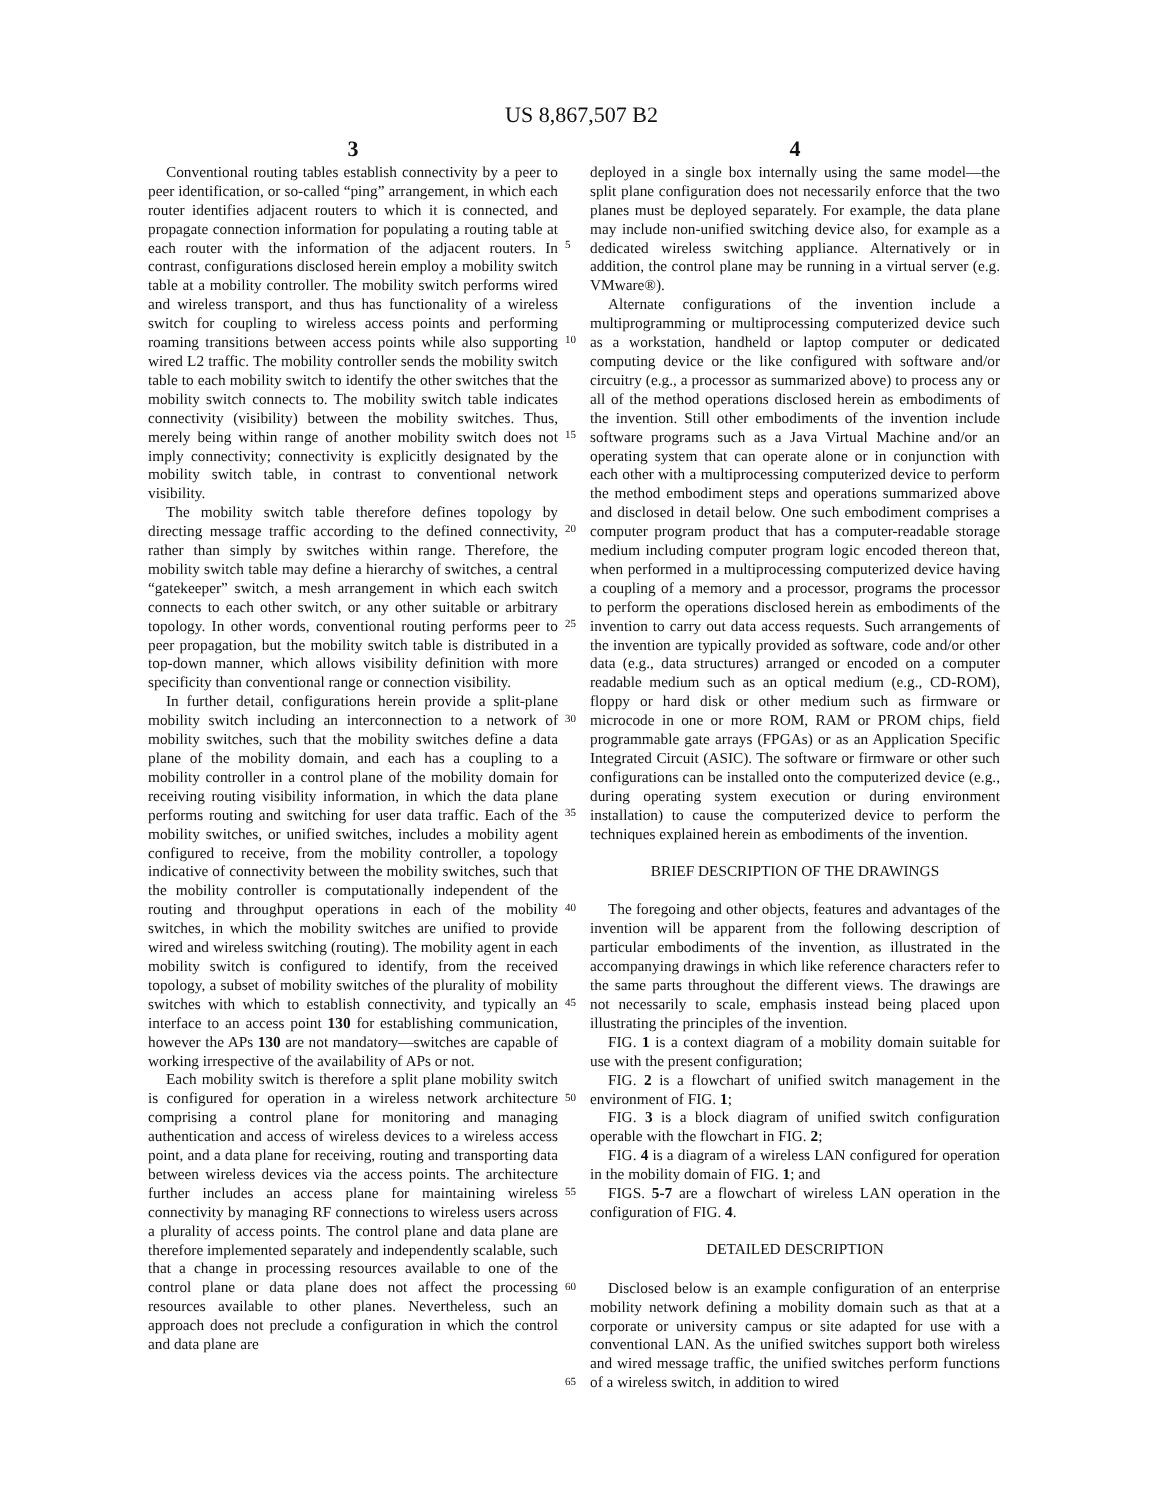US 8,867,507 B2
3
Conventional routing tables establish connectivity by a peer to peer identification, or so-called “ping” arrangement, in which each router identifies adjacent routers to which it is connected, and propagate connection information for populating a routing table at each router with the information of the adjacent routers. In contrast, configurations disclosed herein employ a mobility switch table at a mobility controller. The mobility switch performs wired and wireless transport, and thus has functionality of a wireless switch for coupling to wireless access points and performing roaming transitions between access points while also supporting wired L2 traffic. The mobility controller sends the mobility switch table to each mobility switch to identify the other switches that the mobility switch connects to. The mobility switch table indicates connectivity (visibility) between the mobility switches. Thus, merely being within range of another mobility switch does not imply connectivity; connectivity is explicitly designated by the mobility switch table, in contrast to conventional network visibility.
The mobility switch table therefore defines topology by directing message traffic according to the defined connectivity, rather than simply by switches within range. Therefore, the mobility switch table may define a hierarchy of switches, a central “gatekeeper” switch, a mesh arrangement in which each switch connects to each other switch, or any other suitable or arbitrary topology. In other words, conventional routing performs peer to peer propagation, but the mobility switch table is distributed in a top-down manner, which allows visibility definition with more specificity than conventional range or connection visibility.
In further detail, configurations herein provide a split-plane mobility switch including an interconnection to a network of mobility switches, such that the mobility switches define a data plane of the mobility domain, and each has a coupling to a mobility controller in a control plane of the mobility domain for receiving routing visibility information, in which the data plane performs routing and switching for user data traffic. Each of the mobility switches, or unified switches, includes a mobility agent configured to receive, from the mobility controller, a topology indicative of connectivity between the mobility switches, such that the mobility controller is computationally independent of the routing and throughput operations in each of the mobility switches, in which the mobility switches are unified to provide wired and wireless switching (routing). The mobility agent in each mobility switch is configured to identify, from the received topology, a subset of mobility switches of the plurality of mobility switches with which to establish connectivity, and typically an interface to an access point 130 for establishing communication, however the APs 130 are not mandatory—switches are capable of working irrespective of the availability of APs or not.
Each mobility switch is therefore a split plane mobility switch is configured for operation in a wireless network architecture comprising a control plane for monitoring and managing authentication and access of wireless devices to a wireless access point, and a data plane for receiving, routing and transporting data between wireless devices via the access points. The architecture further includes an access plane for maintaining wireless connectivity by managing RF connections to wireless users across a plurality of access points. The control plane and data plane are therefore implemented separately and independently scalable, such that a change in processing resources available to one of the control plane or data plane does not affect the processing resources available to other planes. Nevertheless, such an approach does not preclude a configuration in which the control and data plane are
4
deployed in a single box internally using the same model—the split plane configuration does not necessarily enforce that the two planes must be deployed separately. For example, the data plane may include non-unified switching device also, for example as a dedicated wireless switching appliance. Alternatively or in addition, the control plane may be running in a virtual server (e.g. VMware®).
Alternate configurations of the invention include a multiprogramming or multiprocessing computerized device such as a workstation, handheld or laptop computer or dedicated computing device or the like configured with software and/or circuitry (e.g., a processor as summarized above) to process any or all of the method operations disclosed herein as embodiments of the invention. Still other embodiments of the invention include software programs such as a Java Virtual Machine and/or an operating system that can operate alone or in conjunction with each other with a multiprocessing computerized device to perform the method embodiment steps and operations summarized above and disclosed in detail below. One such embodiment comprises a computer program product that has a computer-readable storage medium including computer program logic encoded thereon that, when performed in a multiprocessing computerized device having a coupling of a memory and a processor, programs the processor to perform the operations disclosed herein as embodiments of the invention to carry out data access requests. Such arrangements of the invention are typically provided as software, code and/or other data (e.g., data structures) arranged or encoded on a computer readable medium such as an optical medium (e.g., CD-ROM), floppy or hard disk or other medium such as firmware or microcode in one or more ROM, RAM or PROM chips, field programmable gate arrays (FPGAs) or as an Application Specific Integrated Circuit (ASIC). The software or firmware or other such configurations can be installed onto the computerized device (e.g., during operating system execution or during environment installation) to cause the computerized device to perform the techniques explained herein as embodiments of the invention.
BRIEF DESCRIPTION OF THE DRAWINGS
The foregoing and other objects, features and advantages of the invention will be apparent from the following description of particular embodiments of the invention, as illustrated in the accompanying drawings in which like reference characters refer to the same parts throughout the different views. The drawings are not necessarily to scale, emphasis instead being placed upon illustrating the principles of the invention.
FIG. 1 is a context diagram of a mobility domain suitable for use with the present configuration;
FIG. 2 is a flowchart of unified switch management in the environment of FIG. 1;
FIG. 3 is a block diagram of unified switch configuration operable with the flowchart in FIG. 2;
FIG. 4 is a diagram of a wireless LAN configured for operation in the mobility domain of FIG. 1; and
FIGS. 5-7 are a flowchart of wireless LAN operation in the configuration of FIG. 4.
DETAILED DESCRIPTION
Disclosed below is an example configuration of an enterprise mobility network defining a mobility domain such as that at a corporate or university campus or site adapted for use with a conventional LAN. As the unified switches support both wireless and wired message traffic, the unified switches perform functions of a wireless switch, in addition to wired
5
10
15
20
25
30
35
40
45
50
55
60
65